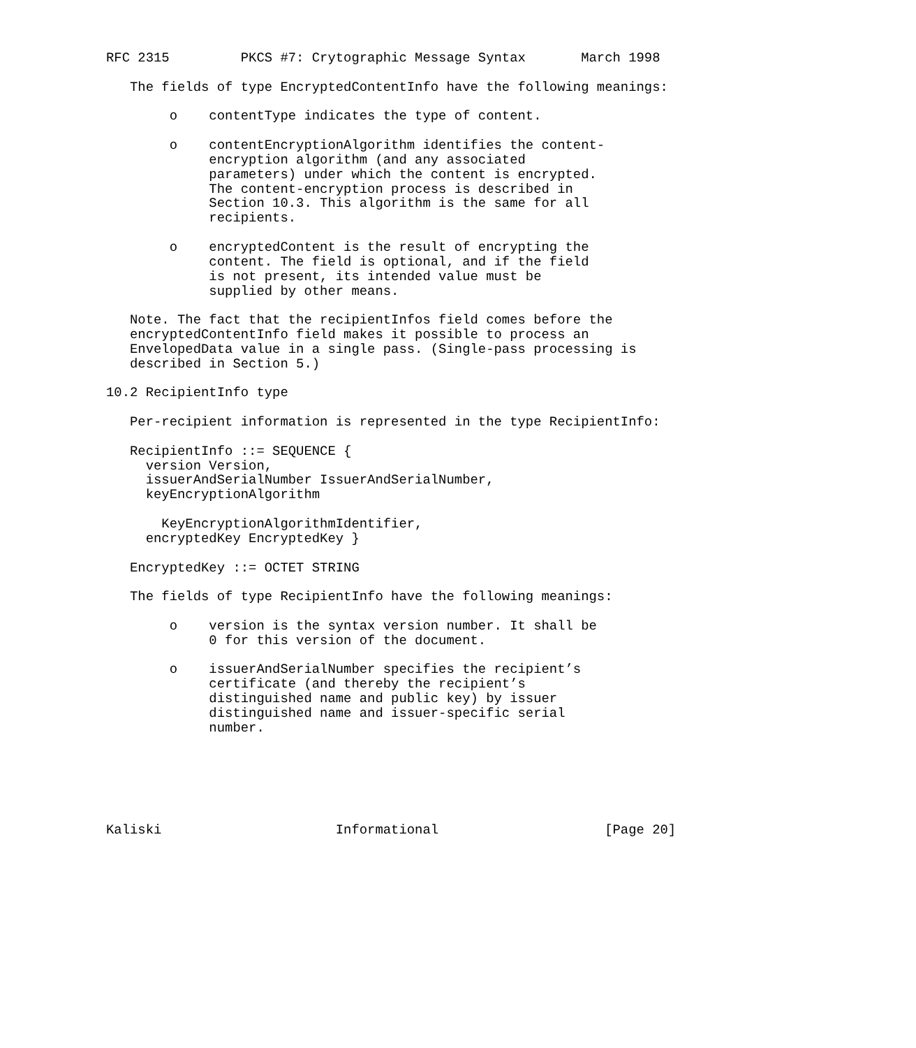RFC 2315         PKCS #7: Crytographic Message Syntax       March 1998

   The fields of type EncryptedContentInfo have the following meanings:

        o    contentType indicates the type of content.

        o    contentEncryptionAlgorithm identifies the content-
             encryption algorithm (and any associated
             parameters) under which the content is encrypted.
             The content-encryption process is described in
             Section 10.3. This algorithm is the same for all
             recipients.

        o    encryptedContent is the result of encrypting the
             content. The field is optional, and if the field
             is not present, its intended value must be
             supplied by other means.

   Note. The fact that the recipientInfos field comes before the
   encryptedContentInfo field makes it possible to process an
   EnvelopedData value in a single pass. (Single-pass processing is
   described in Section 5.)

10.2 RecipientInfo type

   Per-recipient information is represented in the type RecipientInfo:

   RecipientInfo ::= SEQUENCE {
     version Version,
     issuerAndSerialNumber IssuerAndSerialNumber,
     keyEncryptionAlgorithm

       KeyEncryptionAlgorithmIdentifier,
     encryptedKey EncryptedKey }

   EncryptedKey ::= OCTET STRING

   The fields of type RecipientInfo have the following meanings:

        o    version is the syntax version number. It shall be
             0 for this version of the document.

        o    issuerAndSerialNumber specifies the recipient’s
             certificate (and thereby the recipient’s
             distinguished name and public key) by issuer
             distinguished name and issuer-specific serial
             number.






Kaliski                      Informational                     [Page 20]